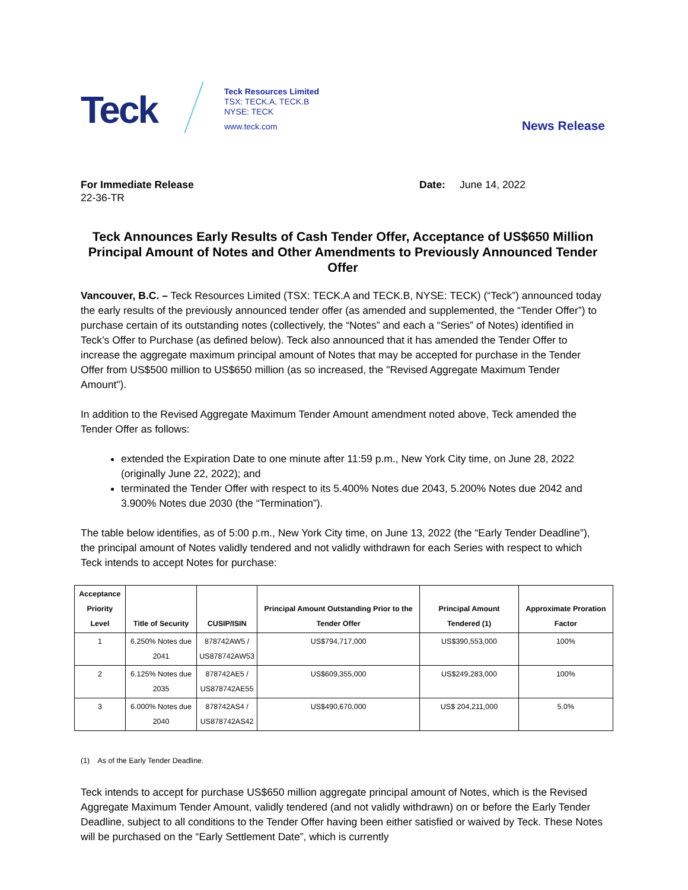Teck
Teck Resources Limited
TSX: TECK.A, TECK.B
NYSE: TECK
www.teck.com
News Release
For Immediate Release
22-36-TR
Date: June 14, 2022
Teck Announces Early Results of Cash Tender Offer, Acceptance of US$650 Million Principal Amount of Notes and Other Amendments to Previously Announced Tender Offer
Vancouver, B.C. – Teck Resources Limited (TSX: TECK.A and TECK.B, NYSE: TECK) (“Teck”) announced today the early results of the previously announced tender offer (as amended and supplemented, the “Tender Offer”) to purchase certain of its outstanding notes (collectively, the “Notes” and each a “Series” of Notes) identified in Teck’s Offer to Purchase (as defined below). Teck also announced that it has amended the Tender Offer to increase the aggregate maximum principal amount of Notes that may be accepted for purchase in the Tender Offer from US$500 million to US$650 million (as so increased, the "Revised Aggregate Maximum Tender Amount").
In addition to the Revised Aggregate Maximum Tender Amount amendment noted above, Teck amended the Tender Offer as follows:
extended the Expiration Date to one minute after 11:59 p.m., New York City time, on June 28, 2022 (originally June 22, 2022); and
terminated the Tender Offer with respect to its 5.400% Notes due 2043, 5.200% Notes due 2042 and 3.900% Notes due 2030 (the “Termination”).
The table below identifies, as of 5:00 p.m., New York City time, on June 13, 2022 (the “Early Tender Deadline”), the principal amount of Notes validly tendered and not validly withdrawn for each Series with respect to which Teck intends to accept Notes for purchase:
| Acceptance Priority Level | Title of Security | CUSIP/ISIN | Principal Amount Outstanding Prior to the Tender Offer | Principal Amount Tendered (1) | Approximate Proration Factor |
| --- | --- | --- | --- | --- | --- |
| 1 | 6.250% Notes due 2041 | 878742AW5 / US878742AW53 | US$794,717,000 | US$390,553,000 | 100% |
| 2 | 6.125% Notes due 2035 | 878742AE5 / US878742AE55 | US$609,355,000 | US$249,283,000 | 100% |
| 3 | 6.000% Notes due 2040 | 878742AS4 / US878742AS42 | US$490,670,000 | US$ 204,211,000 | 5.0% |
(1) As of the Early Tender Deadline.
Teck intends to accept for purchase US$650 million aggregate principal amount of Notes, which is the Revised Aggregate Maximum Tender Amount, validly tendered (and not validly withdrawn) on or before the Early Tender Deadline, subject to all conditions to the Tender Offer having been either satisfied or waived by Teck. These Notes will be purchased on the “Early Settlement Date”, which is currently